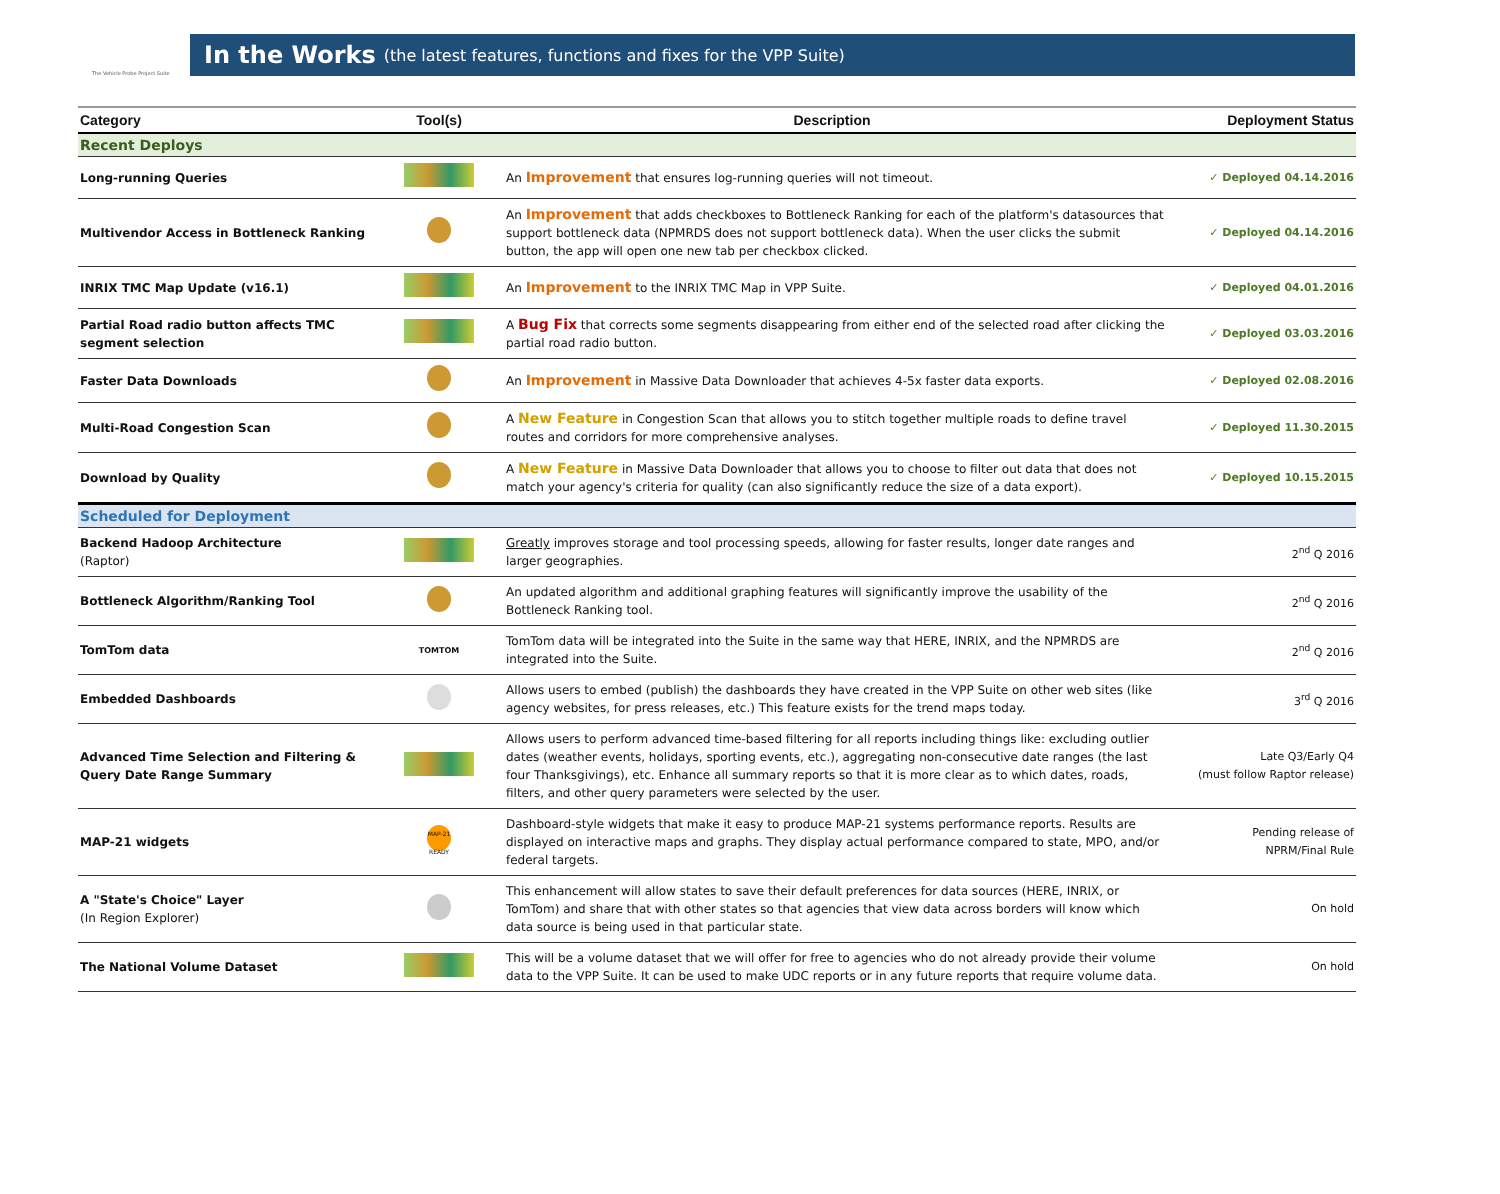The Vehicle Probe Project Suite
In the Works (the latest features, functions and fixes for the VPP Suite)
| Category | Tool(s) | Description | Deployment Status |
| --- | --- | --- | --- |
| Recent Deploys | | | |
| Long-running Queries | | An Improvement that ensures log-running queries will not timeout. | ✓ Deployed 04.14.2016 |
| Multivendor Access in Bottleneck Ranking | | An Improvement that adds checkboxes to Bottleneck Ranking for each of the platform's datasources that support bottleneck data (NPMRDS does not support bottleneck data). When the user clicks the submit button, the app will open one new tab per checkbox clicked. | ✓ Deployed 04.14.2016 |
| INRIX TMC Map Update (v16.1) | | An Improvement to the INRIX TMC Map in VPP Suite. | ✓ Deployed 04.01.2016 |
| Partial Road radio button affects TMC segment selection | | A Bug Fix that corrects some segments disappearing from either end of the selected road after clicking the partial road radio button. | ✓ Deployed 03.03.2016 |
| Faster Data Downloads | | An Improvement in Massive Data Downloader that achieves 4-5x faster data exports. | ✓ Deployed 02.08.2016 |
| Multi-Road Congestion Scan | | A New Feature in Congestion Scan that allows you to stitch together multiple roads to define travel routes and corridors for more comprehensive analyses. | ✓ Deployed 11.30.2015 |
| Download by Quality | | A New Feature in Massive Data Downloader that allows you to choose to filter out data that does not match your agency's criteria for quality (can also significantly reduce the size of a data export). | ✓ Deployed 10.15.2015 |
| Scheduled for Deployment | | | |
| Backend Hadoop Architecture (Raptor) | | Greatly improves storage and tool processing speeds, allowing for faster results, longer date ranges and larger geographies. | 2<sup>nd</sup> Q 2016 |
| Bottleneck Algorithm/Ranking Tool | | An updated algorithm and additional graphing features will significantly improve the usability of the Bottleneck Ranking tool. | 2<sup>nd</sup> Q 2016 |
| TomTom data | TOMTOM | TomTom data will be integrated into the Suite in the same way that HERE, INRIX, and the NPMRDS are integrated into the Suite. | 2<sup>nd</sup> Q 2016 |
| Embedded Dashboards | | Allows users to embed (publish) the dashboards they have created in the VPP Suite on other web sites (like agency websites, for press releases, etc.) This feature exists for the trend maps today. | 3<sup>rd</sup> Q 2016 |
| Advanced Time Selection and Filtering & Query Date Range Summary | | Allows users to perform advanced time-based filtering for all reports including things like: excluding outlier dates (weather events, holidays, sporting events, etc.), aggregating non-consecutive date ranges (the last four Thanksgivings), etc. Enhance all summary reports so that it is more clear as to which dates, roads, filters, and other query parameters were selected by the user. | Late Q3/Early Q4 (must follow Raptor release) |
| MAP-21 widgets | MAP-21 READY | Dashboard-style widgets that make it easy to produce MAP-21 systems performance reports. Results are displayed on interactive maps and graphs. They display actual performance compared to state, MPO, and/or federal targets. | Pending release of NPRM/Final Rule |
| A "State's Choice" Layer (In Region Explorer) | | This enhancement will allow states to save their default preferences for data sources (HERE, INRIX, or TomTom) and share that with other states so that agencies that view data across borders will know which data source is being used in that particular state. | On hold |
| The National Volume Dataset | | This will be a volume dataset that we will offer for free to agencies who do not already provide their volume data to the VPP Suite. It can be used to make UDC reports or in any future reports that require volume data. | On hold |